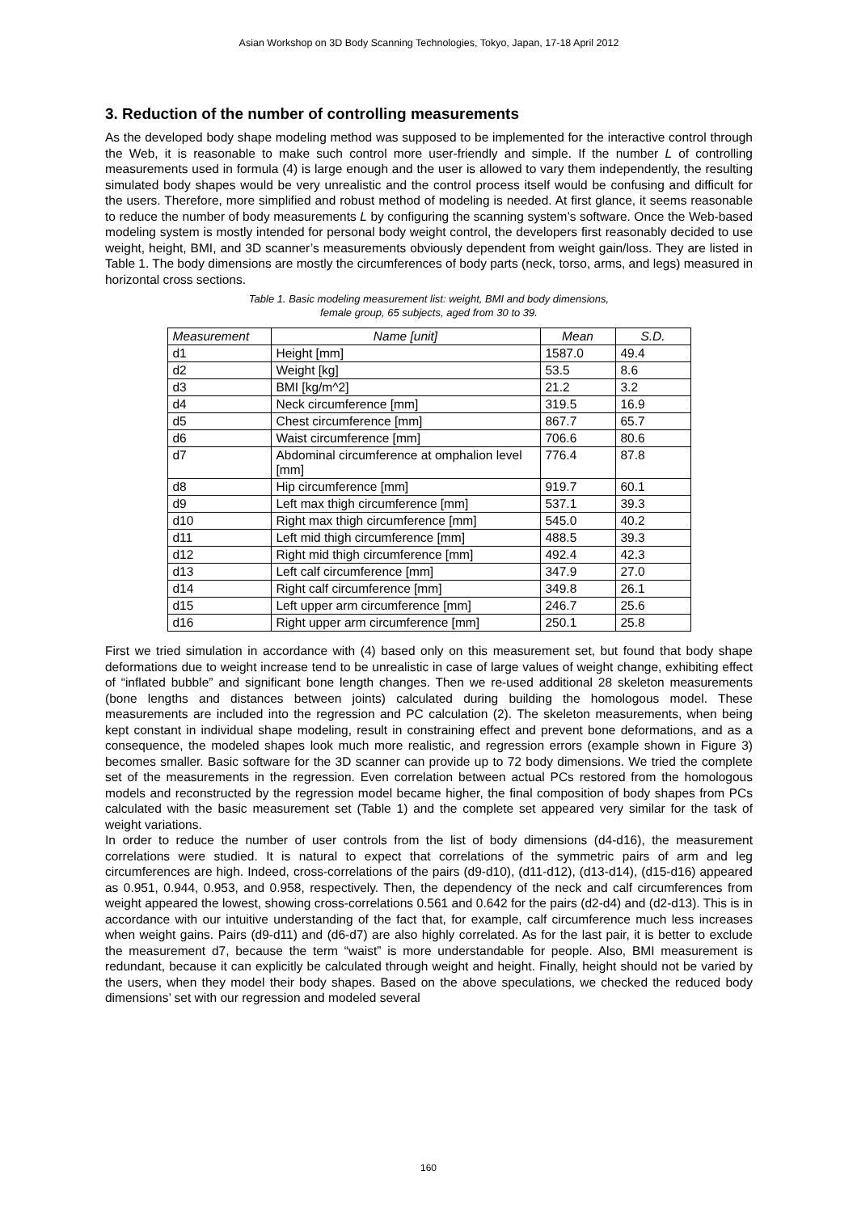Asian Workshop on 3D Body Scanning Technologies, Tokyo, Japan, 17-18 April 2012
3. Reduction of the number of controlling measurements
As the developed body shape modeling method was supposed to be implemented for the interactive control through the Web, it is reasonable to make such control more user-friendly and simple. If the number L of controlling measurements used in formula (4) is large enough and the user is allowed to vary them independently, the resulting simulated body shapes would be very unrealistic and the control process itself would be confusing and difficult for the users. Therefore, more simplified and robust method of modeling is needed. At first glance, it seems reasonable to reduce the number of body measurements L by configuring the scanning system’s software. Once the Web-based modeling system is mostly intended for personal body weight control, the developers first reasonably decided to use weight, height, BMI, and 3D scanner’s measurements obviously dependent from weight gain/loss. They are listed in Table 1. The body dimensions are mostly the circumferences of body parts (neck, torso, arms, and legs) measured in horizontal cross sections.
Table 1. Basic modeling measurement list: weight, BMI and body dimensions,
female group, 65 subjects, aged from 30 to 39.
| Measurement | Name [unit] | Mean | S.D. |
| --- | --- | --- | --- |
| d1 | Height [mm] | 1587.0 | 49.4 |
| d2 | Weight [kg] | 53.5 | 8.6 |
| d3 | BMI [kg/m^2] | 21.2 | 3.2 |
| d4 | Neck circumference [mm] | 319.5 | 16.9 |
| d5 | Chest circumference [mm] | 867.7 | 65.7 |
| d6 | Waist circumference [mm] | 706.6 | 80.6 |
| d7 | Abdominal circumference at omphalion level [mm] | 776.4 | 87.8 |
| d8 | Hip circumference [mm] | 919.7 | 60.1 |
| d9 | Left max thigh circumference [mm] | 537.1 | 39.3 |
| d10 | Right max thigh circumference [mm] | 545.0 | 40.2 |
| d11 | Left mid thigh circumference [mm] | 488.5 | 39.3 |
| d12 | Right mid thigh circumference [mm] | 492.4 | 42.3 |
| d13 | Left calf circumference [mm] | 347.9 | 27.0 |
| d14 | Right calf circumference [mm] | 349.8 | 26.1 |
| d15 | Left upper arm circumference [mm] | 246.7 | 25.6 |
| d16 | Right upper arm circumference [mm] | 250.1 | 25.8 |
First we tried simulation in accordance with (4) based only on this measurement set, but found that body shape deformations due to weight increase tend to be unrealistic in case of large values of weight change, exhibiting effect of “inflated bubble” and significant bone length changes. Then we re-used additional 28 skeleton measurements (bone lengths and distances between joints) calculated during building the homologous model. These measurements are included into the regression and PC calculation (2). The skeleton measurements, when being kept constant in individual shape modeling, result in constraining effect and prevent bone deformations, and as a consequence, the modeled shapes look much more realistic, and regression errors (example shown in Figure 3) becomes smaller. Basic software for the 3D scanner can provide up to 72 body dimensions. We tried the complete set of the measurements in the regression. Even correlation between actual PCs restored from the homologous models and reconstructed by the regression model became higher, the final composition of body shapes from PCs calculated with the basic measurement set (Table 1) and the complete set appeared very similar for the task of weight variations.
In order to reduce the number of user controls from the list of body dimensions (d4-d16), the measurement correlations were studied. It is natural to expect that correlations of the symmetric pairs of arm and leg circumferences are high. Indeed, cross-correlations of the pairs (d9-d10), (d11-d12), (d13-d14), (d15-d16) appeared as 0.951, 0.944, 0.953, and 0.958, respectively. Then, the dependency of the neck and calf circumferences from weight appeared the lowest, showing cross-correlations 0.561 and 0.642 for the pairs (d2-d4) and (d2-d13). This is in accordance with our intuitive understanding of the fact that, for example, calf circumference much less increases when weight gains. Pairs (d9-d11) and (d6-d7) are also highly correlated. As for the last pair, it is better to exclude the measurement d7, because the term “waist” is more understandable for people. Also, BMI measurement is redundant, because it can explicitly be calculated through weight and height. Finally, height should not be varied by the users, when they model their body shapes. Based on the above speculations, we checked the reduced body dimensions’ set with our regression and modeled several
160